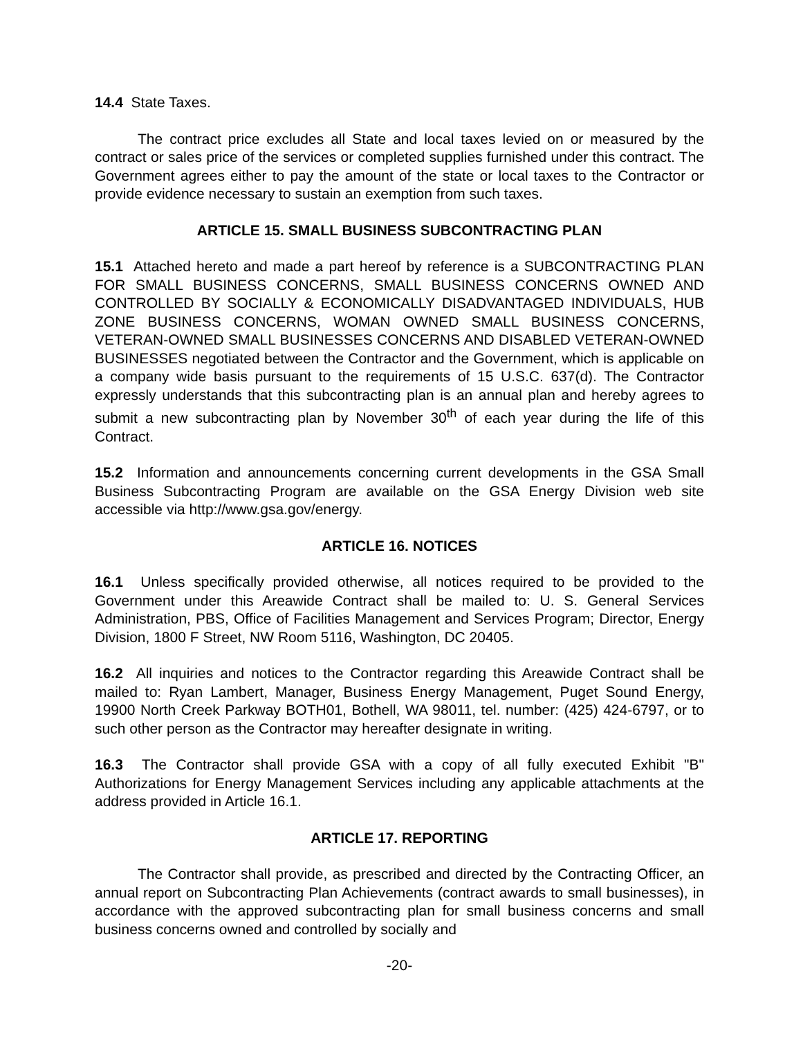14.4 State Taxes.
The contract price excludes all State and local taxes levied on or measured by the contract or sales price of the services or completed supplies furnished under this contract. The Government agrees either to pay the amount of the state or local taxes to the Contractor or provide evidence necessary to sustain an exemption from such taxes.
ARTICLE 15. SMALL BUSINESS SUBCONTRACTING PLAN
15.1 Attached hereto and made a part hereof by reference is a SUBCONTRACTING PLAN FOR SMALL BUSINESS CONCERNS, SMALL BUSINESS CONCERNS OWNED AND CONTROLLED BY SOCIALLY & ECONOMICALLY DISADVANTAGED INDIVIDUALS, HUB ZONE BUSINESS CONCERNS, WOMAN OWNED SMALL BUSINESS CONCERNS, VETERAN-OWNED SMALL BUSINESSES CONCERNS AND DISABLED VETERAN-OWNED BUSINESSES negotiated between the Contractor and the Government, which is applicable on a company wide basis pursuant to the requirements of 15 U.S.C. 637(d). The Contractor expressly understands that this subcontracting plan is an annual plan and hereby agrees to submit a new subcontracting plan by November 30<sup>th</sup> of each year during the life of this Contract.
15.2 Information and announcements concerning current developments in the GSA Small Business Subcontracting Program are available on the GSA Energy Division web site accessible via http://www.gsa.gov/energy.
ARTICLE 16. NOTICES
16.1 Unless specifically provided otherwise, all notices required to be provided to the Government under this Areawide Contract shall be mailed to: U. S. General Services Administration, PBS, Office of Facilities Management and Services Program; Director, Energy Division, 1800 F Street, NW Room 5116, Washington, DC 20405.
16.2 All inquiries and notices to the Contractor regarding this Areawide Contract shall be mailed to: Ryan Lambert, Manager, Business Energy Management, Puget Sound Energy, 19900 North Creek Parkway BOTH01, Bothell, WA 98011, tel. number: (425) 424-6797, or to such other person as the Contractor may hereafter designate in writing.
16.3 The Contractor shall provide GSA with a copy of all fully executed Exhibit "B" Authorizations for Energy Management Services including any applicable attachments at the address provided in Article 16.1.
ARTICLE 17. REPORTING
The Contractor shall provide, as prescribed and directed by the Contracting Officer, an annual report on Subcontracting Plan Achievements (contract awards to small businesses), in accordance with the approved subcontracting plan for small business concerns and small business concerns owned and controlled by socially and
-20-